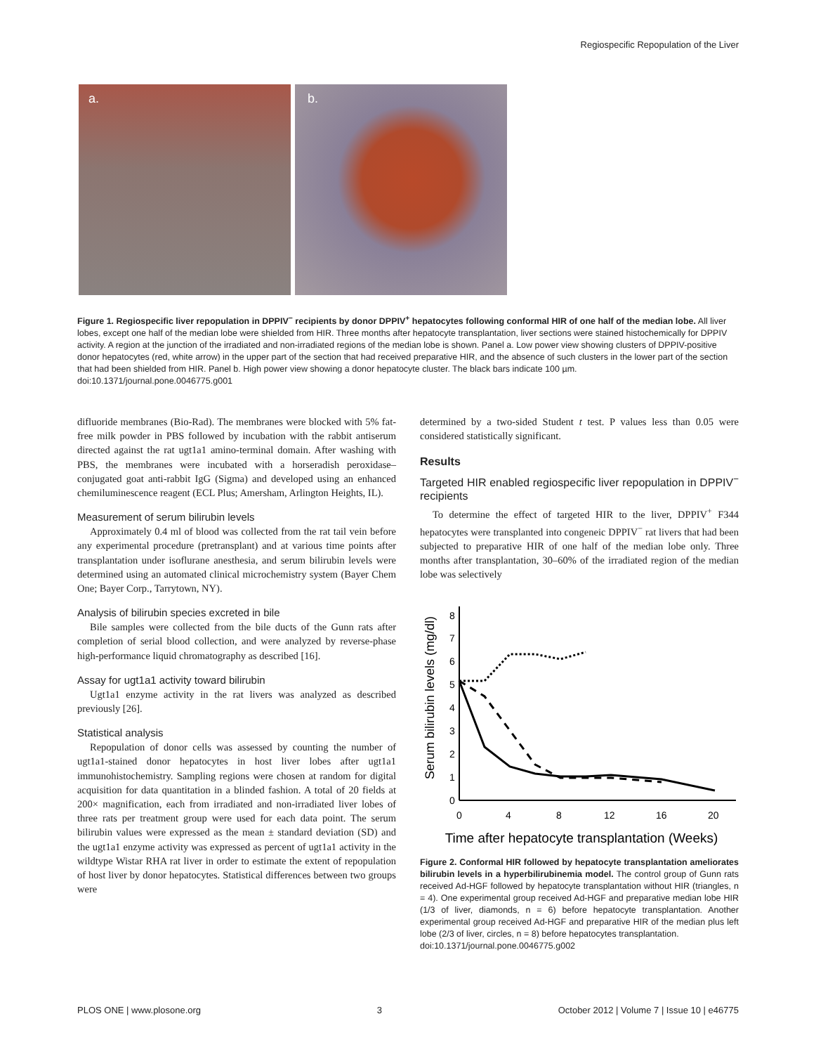Regiospecific Repopulation of the Liver
a.
b.
Figure 1. Regiospecific liver repopulation in DPPIV<sup>−</sup> recipients by donor DPPIV<sup>+</sup> hepatocytes following conformal HIR of one half of the median lobe. All liver lobes, except one half of the median lobe were shielded from HIR. Three months after hepatocyte transplantation, liver sections were stained histochemically for DPPIV activity. A region at the junction of the irradiated and non-irradiated regions of the median lobe is shown. Panel a. Low power view showing clusters of DPPIV-positive donor hepatocytes (red, white arrow) in the upper part of the section that had received preparative HIR, and the absence of such clusters in the lower part of the section that had been shielded from HIR. Panel b. High power view showing a donor hepatocyte cluster. The black bars indicate 100 µm.
doi:10.1371/journal.pone.0046775.g001
difluoride membranes (Bio-Rad). The membranes were blocked with 5% fat-free milk powder in PBS followed by incubation with the rabbit antiserum directed against the rat ugt1a1 amino-terminal domain. After washing with PBS, the membranes were incubated with a horseradish peroxidase–conjugated goat anti-rabbit IgG (Sigma) and developed using an enhanced chemiluminescence reagent (ECL Plus; Amersham, Arlington Heights, IL).
Measurement of serum bilirubin levels
Approximately 0.4 ml of blood was collected from the rat tail vein before any experimental procedure (pretransplant) and at various time points after transplantation under isoflurane anesthesia, and serum bilirubin levels were determined using an automated clinical microchemistry system (Bayer Chem One; Bayer Corp., Tarrytown, NY).
Analysis of bilirubin species excreted in bile
Bile samples were collected from the bile ducts of the Gunn rats after completion of serial blood collection, and were analyzed by reverse-phase high-performance liquid chromatography as described [16].
Assay for ugt1a1 activity toward bilirubin
Ugt1a1 enzyme activity in the rat livers was analyzed as described previously [26].
Statistical analysis
Repopulation of donor cells was assessed by counting the number of ugt1a1-stained donor hepatocytes in host liver lobes after ugt1a1 immunohistochemistry. Sampling regions were chosen at random for digital acquisition for data quantitation in a blinded fashion. A total of 20 fields at 200× magnification, each from irradiated and non-irradiated liver lobes of three rats per treatment group were used for each data point. The serum bilirubin values were expressed as the mean ± standard deviation (SD) and the ugt1a1 enzyme activity was expressed as percent of ugt1a1 activity in the wildtype Wistar RHA rat liver in order to estimate the extent of repopulation of host liver by donor hepatocytes. Statistical differences between two groups were
determined by a two-sided Student t test. P values less than 0.05 were considered statistically significant.
Results
Targeted HIR enabled regiospecific liver repopulation in DPPIV<sup>−</sup> recipients
To determine the effect of targeted HIR to the liver, DPPIV<sup>+</sup> F344 hepatocytes were transplanted into congeneic DPPIV<sup>−</sup> rat livers that had been subjected to preparative HIR of one half of the median lobe only. Three months after transplantation, 30–60% of the irradiated region of the median lobe was selectively
Serum bilirubin levels (mg/dl)
8
7
6
5
4
3
2
1
0
0
4
8
12
16
20
Time after hepatocyte transplantation (Weeks)
Figure 2. Conformal HIR followed by hepatocyte transplantation ameliorates bilirubin levels in a hyperbilirubinemia model. The control group of Gunn rats received Ad-HGF followed by hepatocyte transplantation without HIR (triangles, n = 4). One experimental group received Ad-HGF and preparative median lobe HIR (1/3 of liver, diamonds, n = 6) before hepatocyte transplantation. Another experimental group received Ad-HGF and preparative HIR of the median plus left lobe (2/3 of liver, circles, n = 8) before hepatocytes transplantation.
doi:10.1371/journal.pone.0046775.g002
PLOS ONE | www.plosone.org 3 October 2012 | Volume 7 | Issue 10 | e46775